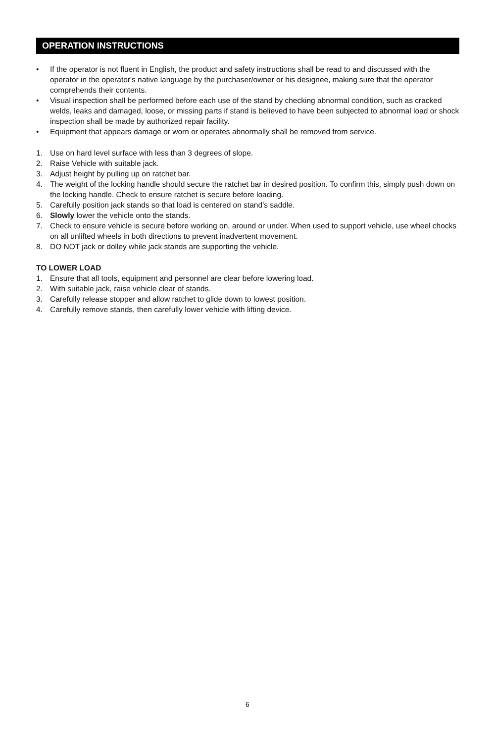OPERATION INSTRUCTIONS
• If the operator is not fluent in English, the product and safety instructions shall be read to and discussed with the operator in the operator's native language by the purchaser/owner or his designee, making sure that the operator comprehends their contents.
• Visual inspection shall be performed before each use of the stand by checking abnormal condition, such as cracked welds, leaks and damaged, loose, or missing parts if stand is believed to have been subjected to abnormal load or shock inspection shall be made by authorized repair facility.
• Equipment that appears damage or worn or operates abnormally shall be removed from service.
1. Use on hard level surface with less than 3 degrees of slope.
2. Raise Vehicle with suitable jack.
3. Adjust height by pulling up on ratchet bar.
4. The weight of the locking handle should secure the ratchet bar in desired position. To confirm this, simply push down on the locking handle. Check to ensure ratchet is secure before loading.
5. Carefully position jack stands so that load is centered on stand’s saddle.
6. Slowly lower the vehicle onto the stands.
7. Check to ensure vehicle is secure before working on, around or under. When used to support vehicle, use wheel chocks on all unlifted wheels in both directions to prevent inadvertent movement.
8. DO NOT jack or dolley while jack stands are supporting the vehicle.
TO LOWER LOAD
1. Ensure that all tools, equipment and personnel are clear before lowering load.
2. With suitable jack, raise vehicle clear of stands.
3. Carefully release stopper and allow ratchet to glide down to lowest position.
4. Carefully remove stands, then carefully lower vehicle with lifting device.
6